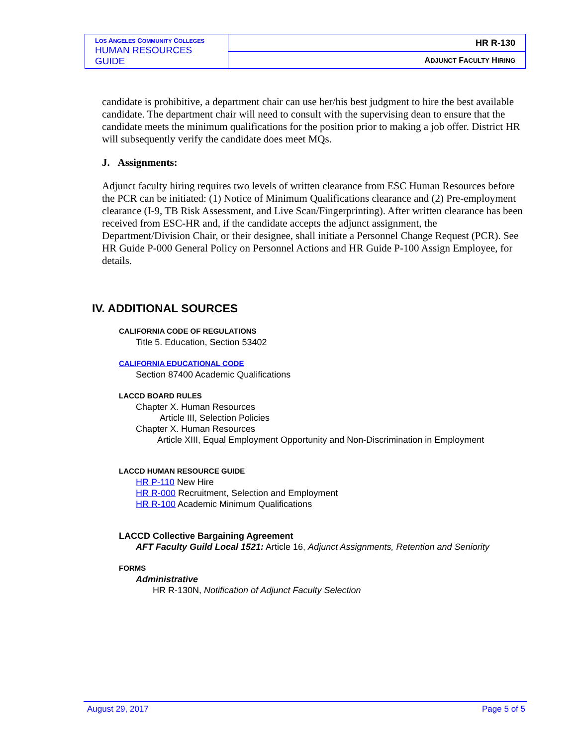| L OS A NGELES C OMMUNITY C OLLEGES HUMAN RESOURCES GUIDE | HR R-130 |
| | A DJUNCT F ACULTY H IRING |
candidate is prohibitive, a department chair can use her/his best judgment to hire the best available candidate. The department chair will need to consult with the supervising dean to ensure that the candidate meets the minimum qualifications for the position prior to making a job offer. District HR will subsequently verify the candidate does meet MQs.
J. Assignments:
Adjunct faculty hiring requires two levels of written clearance from ESC Human Resources before the PCR can be initiated: (1) Notice of Minimum Qualifications clearance and (2) Pre-employment clearance (I-9, TB Risk Assessment, and Live Scan/Fingerprinting). After written clearance has been received from ESC-HR and, if the candidate accepts the adjunct assignment, the Department/Division Chair, or their designee, shall initiate a Personnel Change Request (PCR). See HR Guide P-000 General Policy on Personnel Actions and HR Guide P-100 Assign Employee, for details.
IV. ADDITIONAL SOURCES
CALIFORNIA CODE OF REGULATIONS
Title 5. Education, Section 53402
CALIFORNIA EDUCATIONAL CODE
Section 87400 Academic Qualifications
LACCD BOARD RULES
Chapter X. Human Resources
Article III, Selection Policies
Chapter X. Human Resources
Article XIII, Equal Employment Opportunity and Non-Discrimination in Employment
LACCD HUMAN RESOURCE GUIDE
HR P-110 New Hire
HR R-000 Recruitment, Selection and Employment
HR R-100 Academic Minimum Qualifications
LACCD Collective Bargaining Agreement
AFT Faculty Guild Local 1521: Article 16, Adjunct Assignments, Retention and Seniority
FORMS
Administrative
HR R-130N, Notification of Adjunct Faculty Selection
August 29, 2017 Page 5 of 5